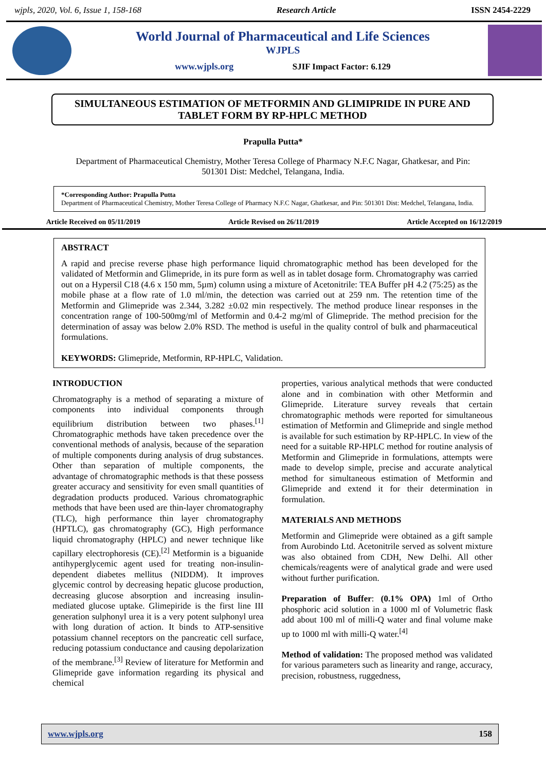wjpls, 2020, Vol. 6, Issue 1, 158-168 Research Article ISSN 2454-2229
World Journal of Pharmaceutical and Life Sciences
WJPLS
www.wjpls.org SJIF Impact Factor: 6.129
SIMULTANEOUS ESTIMATION OF METFORMIN AND GLIMIPRIDE IN PURE AND TABLET FORM BY RP-HPLC METHOD
Prapulla Putta*
Department of Pharmaceutical Chemistry, Mother Teresa College of Pharmacy N.F.C Nagar, Ghatkesar, and Pin: 501301 Dist: Medchel, Telangana, India.
*Corresponding Author: Prapulla Putta
Department of Pharmaceutical Chemistry, Mother Teresa College of Pharmacy N.F.C Nagar, Ghatkesar, and Pin: 501301 Dist: Medchel, Telangana, India.
Article Received on 05/11/2019 Article Revised on 26/11/2019 Article Accepted on 16/12/2019
ABSTRACT
A rapid and precise reverse phase high performance liquid chromatographic method has been developed for the validated of Metformin and Glimepride, in its pure form as well as in tablet dosage form. Chromatography was carried out on a Hypersil C18 (4.6 x 150 mm, 5µm) column using a mixture of Acetonitrile: TEA Buffer pH 4.2 (75:25) as the mobile phase at a flow rate of 1.0 ml/min, the detection was carried out at 259 nm. The retention time of the Metformin and Glimepride was 2.344, 3.282 ±0.02 min respectively. The method produce linear responses in the concentration range of 100-500mg/ml of Metformin and 0.4-2 mg/ml of Glimepride. The method precision for the determination of assay was below 2.0% RSD. The method is useful in the quality control of bulk and pharmaceutical formulations.
KEYWORDS: Glimepride, Metformin, RP-HPLC, Validation.
INTRODUCTION
Chromatography is a method of separating a mixture of components into individual components through equilibrium distribution between two phases.<sup>[1]</sup> Chromatographic methods have taken precedence over the conventional methods of analysis, because of the separation of multiple components during analysis of drug substances. Other than separation of multiple components, the advantage of chromatographic methods is that these possess greater accuracy and sensitivity for even small quantities of degradation products produced. Various chromatographic methods that have been used are thin-layer chromatography (TLC), high performance thin layer chromatography (HPTLC), gas chromatography (GC), High performance liquid chromatography (HPLC) and newer technique like capillary electrophoresis (CE).<sup>[2]</sup> Metformin is a biguanide antihyperglycemic agent used for treating non-insulin-dependent diabetes mellitus (NIDDM). It improves glycemic control by decreasing hepatic glucose production, decreasing glucose absorption and increasing insulin-mediated glucose uptake. Glimepiride is the first line III generation sulphonyl urea it is a very potent sulphonyl urea with long duration of action. It binds to ATP-sensitive potassium channel receptors on the pancreatic cell surface, reducing potassium conductance and causing depolarization of the membrane.<sup>[3]</sup> Review of literature for Metformin and Glimepride gave information regarding its physical and chemical
properties, various analytical methods that were conducted alone and in combination with other Metformin and Glimepride. Literature survey reveals that certain chromatographic methods were reported for simultaneous estimation of Metformin and Glimepride and single method is available for such estimation by RP-HPLC. In view of the need for a suitable RP-HPLC method for routine analysis of Metformin and Glimepride in formulations, attempts were made to develop simple, precise and accurate analytical method for simultaneous estimation of Metformin and Glimepride and extend it for their determination in formulation.
MATERIALS AND METHODS
Metformin and Glimepride were obtained as a gift sample from Aurobindo Ltd. Acetonitrile served as solvent mixture was also obtained from CDH, New Delhi. All other chemicals/reagents were of analytical grade and were used without further purification.
Preparation of Buffer: (0.1% OPA) 1ml of Ortho phosphoric acid solution in a 1000 ml of Volumetric flask add about 100 ml of milli-Q water and final volume make up to 1000 ml with milli-Q water.<sup>[4]</sup>
Method of validation: The proposed method was validated for various parameters such as linearity and range, accuracy, precision, robustness, ruggedness,
www.wjpls.org 158